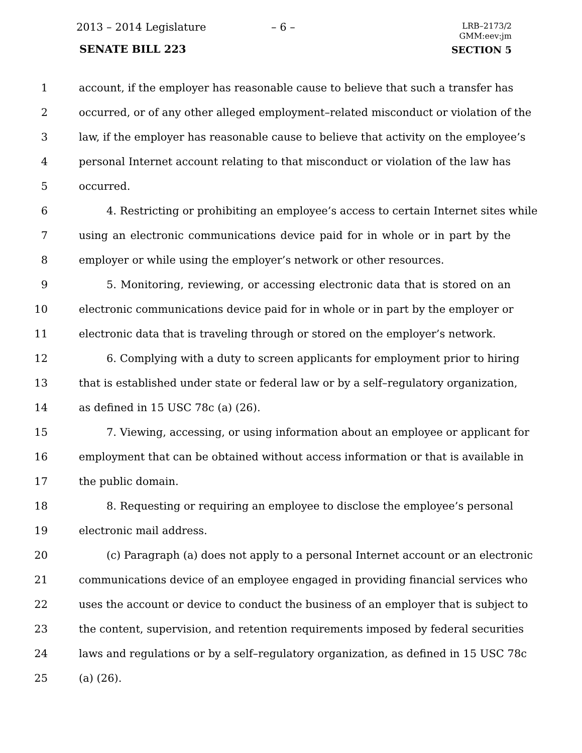2013 – 2014 Legislature – 6 –
LRB–2173/2
GMM:eev:jm
SENATE BILL 223 SECTION 5
1 account, if the employer has reasonable cause to believe that such a transfer has
2 occurred, or of any other alleged employment–related misconduct or violation of the
3 law, if the employer has reasonable cause to believe that activity on the employee’s
4 personal Internet account relating to that misconduct or violation of the law has
5 occurred.
6 4. Restricting or prohibiting an employee’s access to certain Internet sites while
7 using an electronic communications device paid for in whole or in part by the
8 employer or while using the employer’s network or other resources.
9 5. Monitoring, reviewing, or accessing electronic data that is stored on an
10 electronic communications device paid for in whole or in part by the employer or
11 electronic data that is traveling through or stored on the employer’s network.
12 6. Complying with a duty to screen applicants for employment prior to hiring
13 that is established under state or federal law or by a self–regulatory organization,
14 as defined in 15 USC 78c (a) (26).
15 7. Viewing, accessing, or using information about an employee or applicant for
16 employment that can be obtained without access information or that is available in
17 the public domain.
18 8. Requesting or requiring an employee to disclose the employee’s personal
19 electronic mail address.
20 (c) Paragraph (a) does not apply to a personal Internet account or an electronic
21 communications device of an employee engaged in providing financial services who
22 uses the account or device to conduct the business of an employer that is subject to
23 the content, supervision, and retention requirements imposed by federal securities
24 laws and regulations or by a self–regulatory organization, as defined in 15 USC 78c
25 (a) (26).